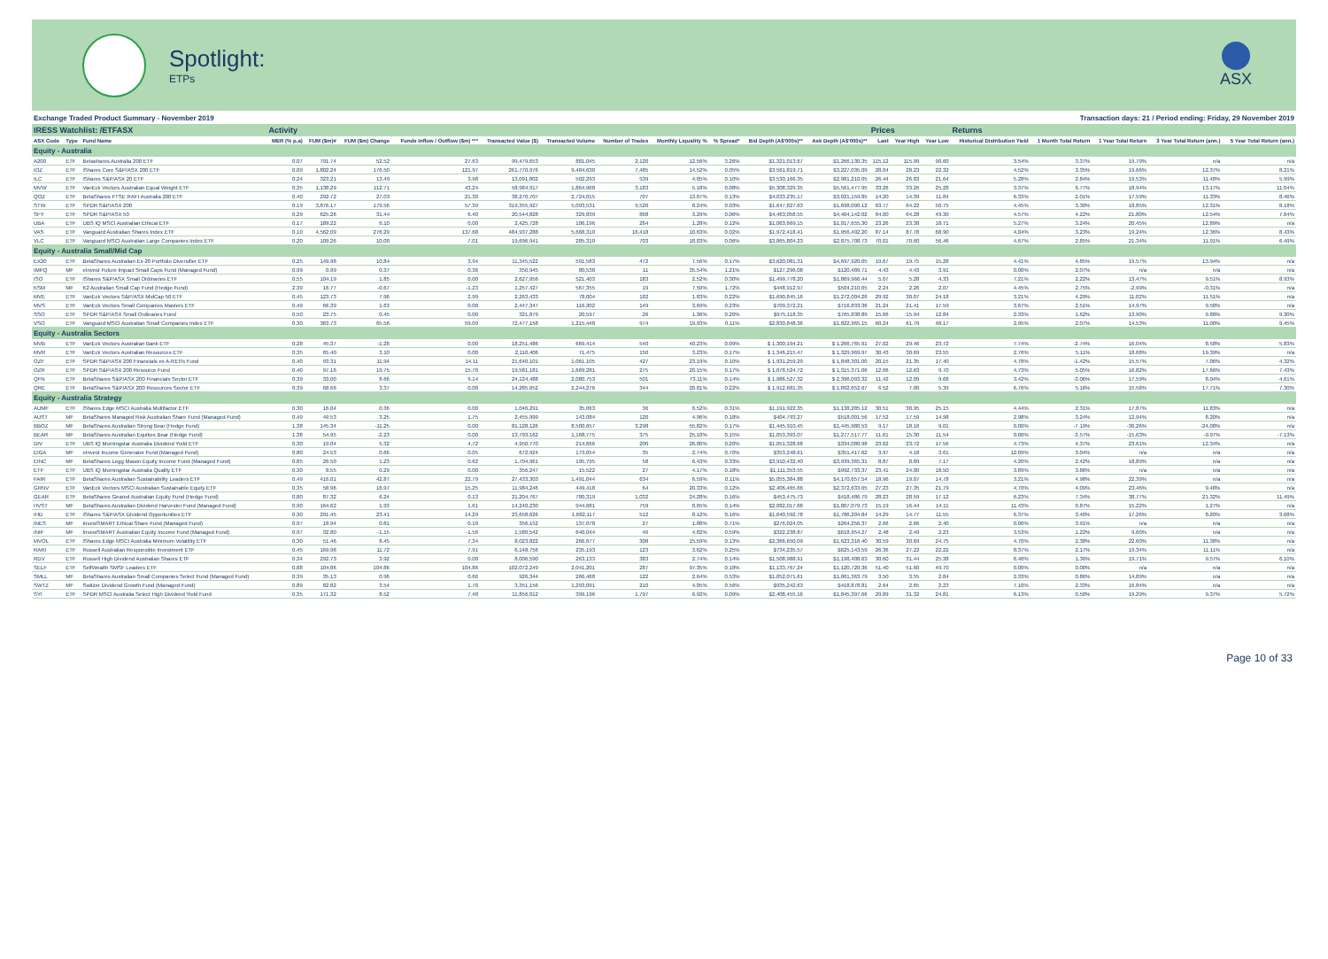Spotlight:
ETPs
ASX
Exchange Traded Product Summary - November 2019 Transaction days: 21 / Period ending: Friday, 29 November 2019
| IRESS Watchlist: /ETFASX | | | Activity | | | | | | | | | | | Prices | | | Returns | | | | |
| --- | --- | --- | --- | --- | --- | --- | --- | --- | --- | --- | --- | --- | --- | --- | --- | --- | --- | --- | --- | --- | --- |
| ASX Code | Type | Fund Name | MER (% p.a) | FUM ($m)# | FUM ($m) Change | Funds Inflow / Outflow ($m) *** | Transacted Value ($) | Transacted Volume | Number of Trades | Monthly Liquidity % | % Spread* | Bid Depth (A$'000s)** | Ask Depth (A$'000s)** | Last | Year High | Year Low | Historical Distribution Yield | 1 Month Total Return | 1 Year Total Return | 3 Year Total Return (ann.) | 5 Year Total Return (ann.) |
| Equity - Australia | | | | | | | | | | | | | | | | | | | | | |
| A200 | ETF | Betashares Australia 200 ETF | 0.07 | 791.74 | 52.52 | 27.63 | 99,479,653 | 881,045 | 2,120 | 12.56% | 3.26% | $1,321,013.67 | $1,266,130.35 | 115.12 | 115.99 | 90.60 | 3.54% | 3.37% | 19.79% | n/a | n/a |
| IOZ | ETF | iShares Core S&P/ASX 200 ETF | 0.09 | 1,802.24 | 176.50 | 121.97 | 261,770,976 | 9,484,630 | 7,485 | 14.52% | 0.05% | $3,561,819.71 | $3,227,035.09 | 28.04 | 28.23 | 22.32 | 4.52% | 3.35% | 19.66% | 12.37% | 8.21% |
| ILC | ETF | iShares S&P/ASX 20 ETF | 0.24 | 323.21 | 13.49 | 3.98 | 13,091,802 | 502,293 | 539 | 4.05% | 0.10% | $3,530,166.35 | $2,981,210.05 | 26.44 | 26.83 | 21.64 | 5.28% | 2.84% | 19.53% | 11.48% | 5.99% |
| MVW | ETF | VanEck Vectors Australian Equal Weight ETF | 0.35 | 1,138.29 | 112.71 | 43.24 | 58,984,917 | 1,864,968 | 3,183 | 5.18% | 0.08% | $5,308,329.35 | $5,561,477.95 | 33.26 | 33.26 | 25.28 | 3.37% | 6.77% | 18.94% | 13.17% | 11.04% |
| QOZ | ETF | BetaShares FTSE RAFI Australia 200 ETF | 0.40 | 292.72 | 27.03 | 21.30 | 38,270,707 | 2,724,015 | 707 | 13.07% | 0.13% | $4,033,235.17 | $3,021,159.85 | 14.20 | 14.39 | 11.84 | 6.33% | 2.01% | 17.59% | 11.33% | 8.46% |
| STW | ETF | SPDR S&P/ASX 200 | 0.19 | 3,876.17 | 179.56 | 57.39 | 319,355,927 | 5,093,531 | 9,520 | 8.24% | 0.03% | $1,647,827.63 | $1,698,090.12 | 63.77 | 64.22 | 50.75 | 4.45% | 3.30% | 18.85% | 12.31% | 8.18% |
| SFY | ETF | SPDR S&P/ASX 50 | 0.29 | 625.26 | 31.44 | 6.40 | 20,544,828 | 329,839 | 868 | 3.29% | 0.06% | $4,463,058.55 | $4,404,142.02 | 64.00 | 64.28 | 49.30 | 4.57% | 4.22% | 21.80% | 12.54% | 7.64% |
| UBA | ETF | UBS IQ MSCI Australian Ethical ETF | 0.17 | 189.22 | 6.10 | 0.00 | 2,425,728 | 106,196 | 264 | 1.28% | 0.12% | $1,063,669.15 | $1,017,655.30 | 23.26 | 23.38 | 18.71 | 5.27% | 3.24% | 20.45% | 12.89% | n/a |
| VAS | ETF | Vanguard Australian Shares Index ETF | 0.10 | 4,562.09 | 276.29 | 137.68 | 484,937,288 | 5,668,310 | 16,418 | 10.63% | 0.02% | $1,972,418.41 | $1,956,492.20 | 87.14 | 87.78 | 68.90 | 4.04% | 3.23% | 19.24% | 12.36% | 8.43% |
| VLC | ETF | Vanguard MSCI Australian Large Companies Index ETF | 0.20 | 109.26 | 10.00 | 7.01 | 19,696,941 | 285,310 | 703 | 18.03% | 0.06% | $3,865,804.23 | $2,875,708.73 | 70.01 | 70.60 | 56.46 | 4.67% | 2.85% | 21.34% | 11.91% | 6.49% |
| Equity - Australia Small/Mid Cap | | | | | | | | | | | | | | | | | | | | | |
| EX20 | ETF | BetaShares Australian Ex-20 Portfolio Diversifier ETF | 0.25 | 149.98 | 10.84 | 3.94 | 11,345,522 | 591,583 | 472 | 7.56% | 0.17% | $3,620,081.31 | $4,697,920.05 | 19.67 | 19.75 | 15.28 | 4.41% | 4.85% | 19.57% | 13.94% | n/a |
| IMPQ | MF | eInvest Future Impact Small Caps Fund (Managed Fund) | 0.99 | 0.99 | 0.37 | 0.36 | 350,945 | 80,538 | 11 | 35.54% | 1.21% | $127,296.08 | $120,489.71 | 4.43 | 4.43 | 3.91 | 0.00% | 2.07% | n/a | n/a | n/a |
| ISO | ETF | iShares S&P/ASX Small Ordinaries ETF | 0.55 | 104.19 | 1.85 | 0.00 | 2,627,956 | 521,403 | 183 | 2.52% | 0.30% | $1,499,778.20 | $1,869,966.44 | 5.07 | 5.28 | 4.33 | 7.21% | 2.22% | 13.47% | 9.51% | 8.93% |
| KSM | MF | K2 Australian Small Cap Fund (Hedge Fund) | 2.39 | 16.77 | -0.67 | -1.23 | 1,257,427 | 567,355 | 19 | 7.50% | 1.72% | $448,912.97 | $504,210.65 | 2.24 | 2.26 | 2.07 | 4.45% | 2.75% | -2.99% | -0.31% | n/a |
| MVE | ETF | VanEck Vectors S&P/ASX MidCap 50 ETF | 0.45 | 123.73 | 7.96 | 2.99 | 2,263,433 | 78,004 | 182 | 1.83% | 0.22% | $1,690,845.16 | $1,272,004.26 | 29.92 | 30.07 | 24.18 | 3.21% | 4.29% | 11.02% | 11.51% | n/a |
| MVS | ETF | VanEck Vectors Small Companies Masters ETF | 0.49 | 66.39 | 1.63 | 0.00 | 2,447,347 | 116,302 | 149 | 3.69% | 0.23% | $709,372.21 | $716,833.36 | 21.24 | 21.41 | 17.59 | 3.67% | 2.51% | 14.97% | 9.58% | n/a |
| SSO | ETF | SPDR S&P/ASX Small Ordinaries Fund | 0.50 | 23.75 | 0.45 | 0.00 | 321,879 | 20,597 | 26 | 1.36% | 0.20% | $975,118.35 | $765,838.89 | 15.66 | 15.94 | 12.84 | 2.33% | 1.62% | 13.90% | 9.88% | 9.30% |
| VSO | ETF | Vanguard MSCI Australian Small Companies Index ETF | 0.30 | 363.73 | 65.56 | 59.09 | 72,477,158 | 1,215,448 | 974 | 19.93% | 0.11% | $2,830,848.36 | $1,822,965.15 | 60.24 | 61.79 | 48.17 | 2.95% | 2.07% | 14.53% | 11.00% | 9.45% |
| Equity - Australia Sectors | | | | | | | | | | | | | | | | | | | | | |
| MVB | ETF | VanEck Vectors Australian Bank ETF | 0.28 | 45.37 | -1.28 | 0.00 | 18,251,486 | 669,414 | 540 | 40.23% | 0.09% | $ 1,300,194.21 | $ 1,266,765.91 | 27.02 | 29.46 | 23.72 | 7.74% | -2.74% | 16.04% | 8.58% | 5.83% |
| MVR | ETF | VanEck Vectors Australian Resources ETF | 0.35 | 65.40 | 3.10 | 0.00 | 2,110,406 | 71,475 | 150 | 3.23% | 0.17% | $ 1,346,215.47 | $ 1,329,969.97 | 30.43 | 30.69 | 23.55 | 2.76% | 5.11% | 18.68% | 19.39% | n/a |
| OZF | ETF | SPDR S&P/ASX 200 Financials ex A-REITs Fund | 0.40 | 93.31 | 11.94 | 14.11 | 21,640,101 | 1,061,105 | 427 | 23.19% | 0.10% | $ 1,931,259.29 | $ 1,848,301.00 | 20.15 | 21.35 | 17.40 | 4.78% | -1.42% | 15.57% | 7.06% | 4.32% |
| OZR | ETF | SPDR S&P/ASX 200 Resource Fund | 0.40 | 97.16 | 19.75 | 15.70 | 19,581,181 | 1,669,281 | 275 | 20.15% | 0.17% | $ 1,078,524.72 | $ 1,315,371.06 | 12.06 | 12.63 | 9.70 | 4.73% | 5.05% | 16.82% | 17.66% | 7.43% |
| QFN | ETF | BetaShares S&P/ASX 200 Financials Sector ETF | 0.39 | 33.00 | 8.66 | 9.14 | 24,124,488 | 2,080,753 | 501 | 73.11% | 0.14% | $ 1,986,527.32 | $ 2,396,093.32 | 11.42 | 12.09 | 9.68 | 3.42% | -3.06% | 17.59% | 8.04% | 4.61% |
| QRE | ETF | BetaShares S&P/ASX 200 Resources Sector ETF | 0.39 | 68.66 | 3.37 | 0.00 | 14,285,652 | 2,244,276 | 344 | 20.81% | 0.22% | $ 1,912,681.35 | $ 1,892,652.67 | 6.52 | 7.00 | 5.39 | 6.76% | 5.16% | 15.58% | 17.71% | 7.30% |
| Equity - Australia Strategy | | | | | | | | | | | | | | | | | | | | | |
| AUMF | ETF | iShares Edge MSCI Australia Multifactor ETF | 0.30 | 16.04 | 0.36 | 0.00 | 1,046,291 | 35,063 | 36 | 6.52% | 0.31% | $1,191,922.35 | $1,138,285.12 | 30.51 | 30.95 | 25.15 | 4.44% | 2.31% | 17.87% | 11.83% | n/a |
| AUST | MF | BetaShares Managed Risk Australian Share Fund (Managed Fund) | 0.49 | 49.53 | 3.25 | 1.75 | 2,455,999 | 143,084 | 120 | 4.96% | 0.18% | $404,793.27 | $518,001.56 | 17.52 | 17.59 | 14.98 | 2.98% | 3.24% | 12.94% | 8.20% | n/a |
| BBOZ | MF | BetaShares Australian Strong Bear (Hedge Fund) | 1.38 | 145.34 | -11.25 | 0.00 | 81,128,126 | 8,500,657 | 3,298 | 55.82% | 0.17% | $1,445,910.45 | $1,445,980.53 | 9.17 | 18.16 | 9.01 | 0.00% | -7.19% | -36.26% | -24.08% | n/a |
| BEAR | MF | BetaShares Australian Equities Bear (Hedge Fund) | 1.38 | 54.95 | -2.23 | 0.00 | 13,793,162 | 1,168,775 | 375 | 25.10% | 0.15% | $1,053,393.07 | $1,277,517.77 | 11.61 | 15.30 | 11.54 | 0.00% | -3.57% | -15.63% | -9.97% | -7.13% |
| DIV | ETF | UBS IQ Morningstar Australia Dividend Yield ETF | 0.30 | 19.04 | 5.32 | 4.72 | 4,950,770 | 214,666 | 200 | 26.00% | 0.20% | $1,051,328.68 | $334,080.98 | 23.62 | 23.72 | 17.56 | 4.73% | 4.37% | 23.61% | 12.34% | n/a |
| EIGA | MF | eInvest Income Generator Fund (Managed Fund) | 0.80 | 24.53 | 0.66 | 0.05 | 672,924 | 173,054 | 35 | 2.74% | 0.70% | $353,248.61 | $351,417.62 | 3.97 | 4.18 | 3.61 | 12.09% | 3.04% | n/a | n/a | n/a |
| EINC | MF | BetaShares Legg Mason Equity Income Fund (Managed Fund) | 0.85 | 26.50 | 1.23 | 0.62 | 1,704,961 | 195,795 | 58 | 6.43% | 0.33% | $3,910,432.40 | $3,939,365.31 | 8.87 | 8.89 | 7.17 | 4.20% | 2.42% | 18.89% | n/a | n/a |
| ETF | ETF | UBS IQ Morningstar Australia Quality ETF | 0.30 | 8.55 | 0.29 | 0.00 | 356,247 | 15,522 | 27 | 4.17% | 0.18% | $1,111,353.55 | $992,733.37 | 23.41 | 24.00 | 18.50 | 3.89% | 3.86% | n/a | n/a | n/a |
| FAIR | ETF | BetaShares Australian Sustainability Leaders ETF | 0.49 | 416.01 | 42.87 | 22.79 | 27,433,303 | 1,491,044 | 634 | 6.59% | 0.11% | $5,055,384.88 | $4,170,657.54 | 18.96 | 19.07 | 14.78 | 3.21% | 4.98% | 22.39% | n/a | n/a |
| GRNV | ETF | VanEck Vectors MSCI Australian Sustainable Equity ETF | 0.35 | 58.96 | 16.97 | 15.25 | 11,984,246 | 449,418 | 64 | 20.33% | 0.12% | $2,406,465.66 | $2,372,633.65 | 27.23 | 27.35 | 21.79 | 4.70% | 4.09% | 23.46% | 9.48% | n/a |
| GEAR | ETF | BetaShares Geared Australian Equity Fund (Hedge Fund) | 0.80 | 87.32 | 6.24 | 0.13 | 21,204,767 | 780,319 | 1,032 | 24.28% | 0.16% | $453,475.73 | $418,486.79 | 28.23 | 28.59 | 17.12 | 6.23% | 7.34% | 38.77% | 21.32% | 11.49% |
| HVST | MF | BetaShares Australian Dividend Harvester Fund (Managed Fund) | 0.90 | 164.62 | 1.93 | 1.61 | 14,240,230 | 944,681 | 759 | 8.65% | 0.14% | $2,082,017.68 | $1,807,079.73 | 15.19 | 16.44 | 14.11 | 11.43% | 0.87% | 15.22% | 1.27% | n/a |
| IHD | ETF | iShares S&P/ASX Dividend Opportunities ETF | 0.30 | 291.45 | 23.41 | 14.29 | 23,658,626 | 1,682,117 | 512 | 8.12% | 0.16% | $1,640,592.78 | $1,786,204.84 | 14.29 | 14.77 | 11.55 | 6.37% | 3.40% | 17.26% | 8.20% | 3.68% |
| INES | MF | InvestSMART Ethical Share Fund (Managed Fund) | 0.97 | 18.94 | 0.81 | 0.10 | 356,152 | 137,078 | 27 | 1.88% | 0.71% | $276,024.05 | $264,256.37 | 2.66 | 2.66 | 2.40 | 0.00% | 3.91% | n/a | n/a | n/a |
| INIF | MF | InvestSMART Australian Equity Income Fund (Managed Fund) | 0.97 | 32.80 | -1.15 | -1.56 | 1,580,542 | 640,044 | 46 | 4.82% | 0.59% | $322,238.87 | $618,954.27 | 2.48 | 2.49 | 2.23 | 3.53% | 1.22% | 9.60% | n/a | n/a |
| MVOL | ETF | iShares Edge MSCI Australia Minimum Volatility ETF | 0.30 | 51.46 | 8.45 | 7.34 | 8,023,822 | 266,677 | 308 | 15.59% | 0.13% | $2,366,650.09 | $1,623,316.40 | 30.59 | 30.69 | 24.75 | 4.70% | 2.38% | 22.60% | 11.38% | n/a |
| RARI | ETF | Russell Australian Responsible Investment ETF | 0.45 | 169.98 | 11.72 | 7.91 | 6,148,756 | 235,193 | 123 | 3.62% | 0.25% | $734,235.57 | $625,143.59 | 26.36 | 27.22 | 22.22 | 8.37% | 2.17% | 19.34% | 11.11% | n/a |
| RDV | ETF | Russell High Dividend Australian Shares ETF | 0.34 | 292.73 | 3.92 | 0.00 | 8,006,590 | 263,133 | 383 | 2.74% | 0.14% | $1,508,988.91 | $1,198,408.63 | 30.60 | 31.44 | 25.38 | 6.40% | 1.36% | 19.71% | 9.57% | 6.10% |
| SELF | ETF | SelfWealth SMSF Leaders ETF | 0.88 | 104.86 | 104.86 | 104.86 | 102,072,249 | 2,041,201 | 287 | 97.35% | 0.18% | $1,133,767.24 | $1,120,720.36 | 51.40 | 51.60 | 49.70 | 0.00% | 0.00% | n/a | n/a | n/a |
| SMLL | MF | BetaShares Australian Small Companies Select Fund (Managed Fund) | 0.39 | 35.13 | 0.96 | 0.66 | 926,344 | 266,468 | 122 | 2.64% | 0.53% | $1,052,071.61 | $1,061,363.79 | 3.50 | 3.55 | 2.84 | 2.33% | 0.86% | 14.89% | n/a | n/a |
| SWTZ | MF | Switzer Dividend Growth Fund (Managed Fund) | 0.89 | 82.82 | 3.54 | 1.70 | 3,351,156 | 1,293,091 | 210 | 4.05% | 0.56% | $935,242.63 | $418,878.81 | 2.64 | 2.65 | 2.23 | 7.10% | 2.33% | 16.84% | n/a | n/a |
| SYI | ETF | SPDR MSCI Australia Select High Dividend Yield Fund | 0.35 | 171.32 | 8.52 | 7.48 | 11,856,012 | 399,196 | 1,797 | 6.92% | 0.09% | $2,408,455.16 | $1,845,397.66 | 29.89 | 31.32 | 24.81 | 6.13% | 0.50% | 19.29% | 9.37% | 5.72% |
Page 10 of 33